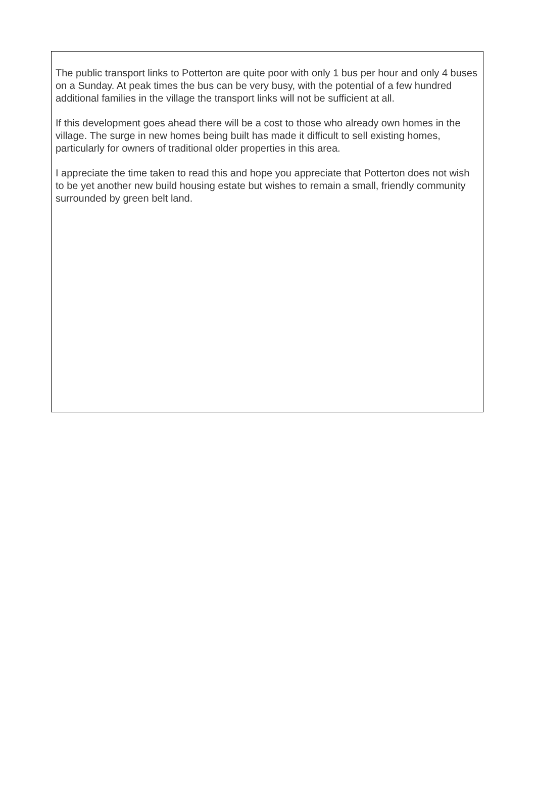The public transport links to Potterton are quite poor with only 1 bus per hour and only 4 buses on a Sunday. At peak times the bus can be very busy, with the potential of a few hundred additional families in the village the transport links will not be sufficient at all.
If this development goes ahead there will be a cost to those who already own homes in the village. The surge in new homes being built has made it difficult to sell existing homes, particularly for owners of traditional older properties in this area.
I appreciate the time taken to read this and hope you appreciate that Potterton does not wish to be yet another new build housing estate but wishes to remain a small, friendly community surrounded by green belt land.